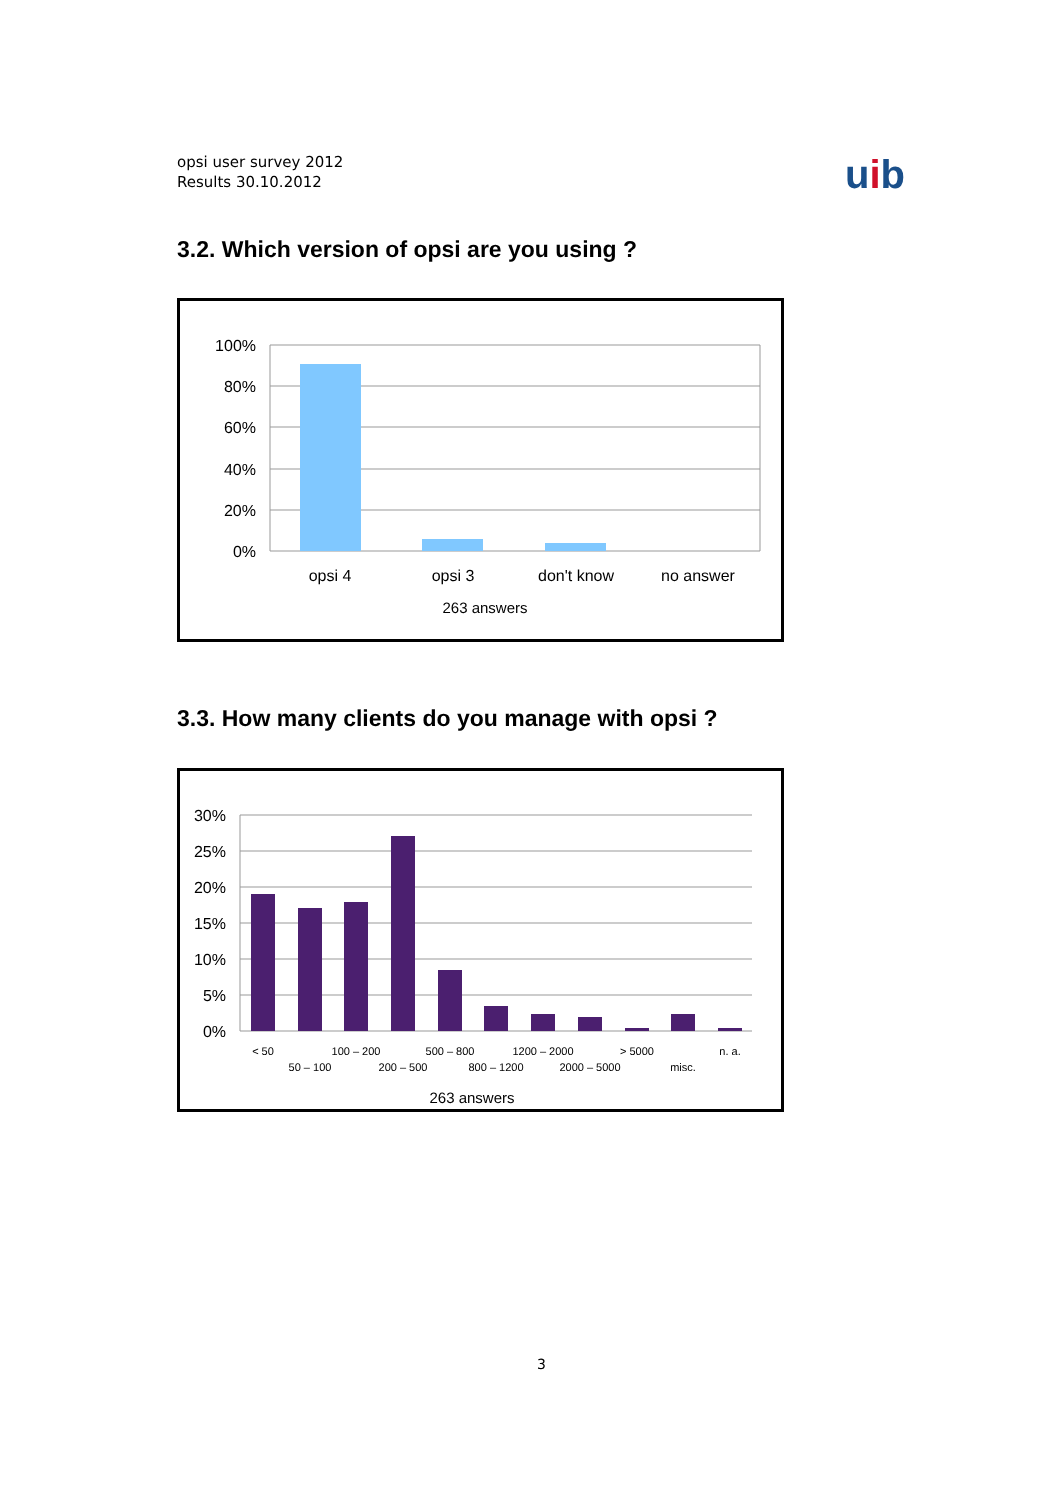opsi user survey 2012
Results 30.10.2012
uib
3.2. Which version of opsi are you using ?
100%
80%
60%
40%
20%
0%
opsi 4
opsi 3
don't know
no answer
263 answers
3.3. How many clients do you manage with opsi ?
30%
25%
20%
15%
10%
5%
0%
< 50
50 – 100
100 – 200
200 – 500
500 – 800
800 – 1200
1200 – 2000
2000 – 5000
> 5000
misc.
n. a.
263 answers
3